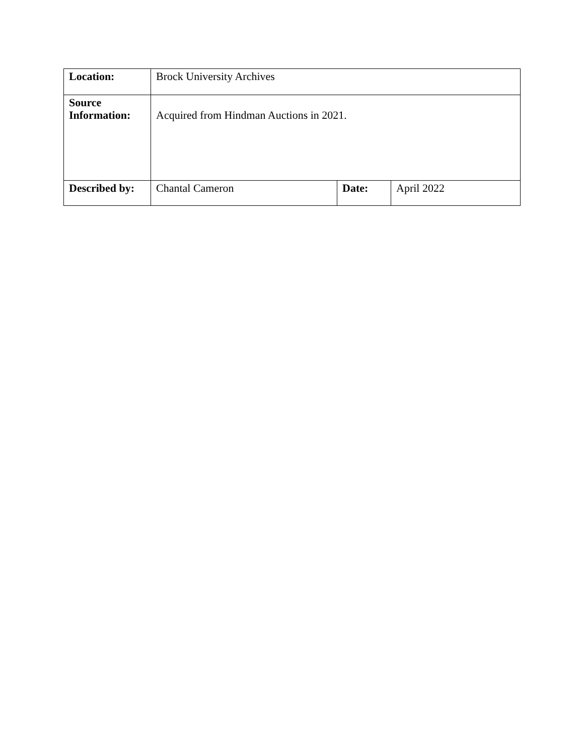| Location: | Brock University Archives | | |
| Source Information: | Acquired from Hindman Auctions in 2021. | | |
| Described by: | Chantal Cameron | Date: | April 2022 |